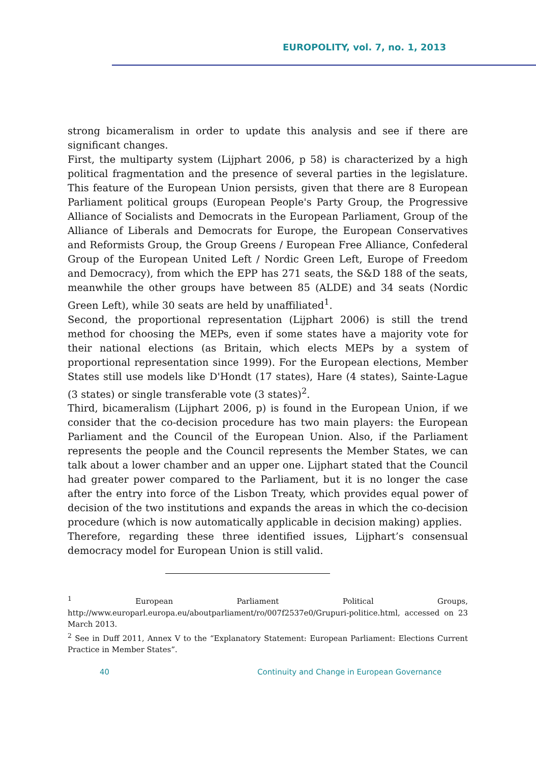EUROPOLITY, vol. 7, no. 1, 2013
strong bicameralism in order to update this analysis and see if there are significant changes.
First, the multiparty system (Lijphart 2006, p 58) is characterized by a high political fragmentation and the presence of several parties in the legislature. This feature of the European Union persists, given that there are 8 European Parliament political groups (European People's Party Group, the Progressive Alliance of Socialists and Democrats in the European Parliament, Group of the Alliance of Liberals and Democrats for Europe, the European Conservatives and Reformists Group, the Group Greens / European Free Alliance, Confederal Group of the European United Left / Nordic Green Left, Europe of Freedom and Democracy), from which the EPP has 271 seats, the S&D 188 of the seats, meanwhile the other groups have between 85 (ALDE) and 34 seats (Nordic Green Left), while 30 seats are held by unaffiliated<sup>1</sup>.
Second, the proportional representation (Lijphart 2006) is still the trend method for choosing the MEPs, even if some states have a majority vote for their national elections (as Britain, which elects MEPs by a system of proportional representation since 1999). For the European elections, Member States still use models like D'Hondt (17 states), Hare (4 states), Sainte-Lague (3 states) or single transferable vote (3 states)<sup>2</sup>.
Third, bicameralism (Lijphart 2006, p) is found in the European Union, if we consider that the co-decision procedure has two main players: the European Parliament and the Council of the European Union. Also, if the Parliament represents the people and the Council represents the Member States, we can talk about a lower chamber and an upper one. Lijphart stated that the Council had greater power compared to the Parliament, but it is no longer the case after the entry into force of the Lisbon Treaty, which provides equal power of decision of the two institutions and expands the areas in which the co-decision procedure (which is now automatically applicable in decision making) applies.
Therefore, regarding these three identified issues, Lijphart’s consensual democracy model for European Union is still valid.
<sup>1</sup> European Parliament Political Groups, http://www.europarl.europa.eu/aboutparliament/ro/007f2537e0/Grupuri-politice.html, accessed on 23 March 2013.
<sup>2</sup> See in Duff 2011, Annex V to the “Explanatory Statement: European Parliament: Elections Current Practice in Member States”.
40
Continuity and Change in European Governance